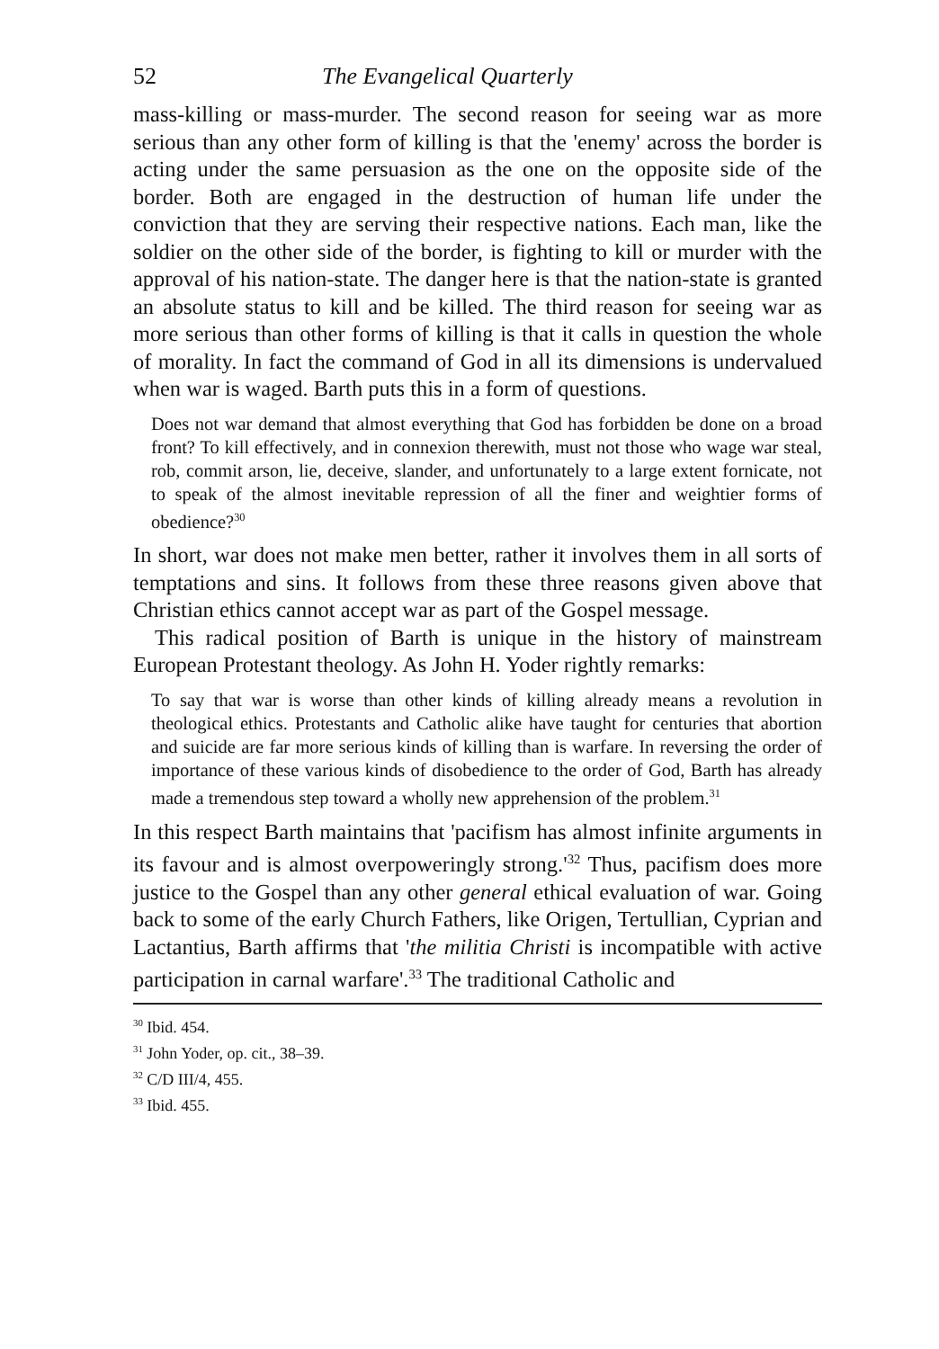52 The Evangelical Quarterly
mass-killing or mass-murder. The second reason for seeing war as more serious than any other form of killing is that the 'enemy' across the border is acting under the same persuasion as the one on the opposite side of the border. Both are engaged in the destruction of human life under the conviction that they are serving their respective nations. Each man, like the soldier on the other side of the border, is fighting to kill or murder with the approval of his nation-state. The danger here is that the nation-state is granted an absolute status to kill and be killed. The third reason for seeing war as more serious than other forms of killing is that it calls in question the whole of morality. In fact the command of God in all its dimensions is undervalued when war is waged. Barth puts this in a form of questions.
Does not war demand that almost everything that God has forbidden be done on a broad front? To kill effectively, and in connexion therewith, must not those who wage war steal, rob, commit arson, lie, deceive, slander, and unfortunately to a large extent fornicate, not to speak of the almost inevitable repression of all the finer and weightier forms of obedience?<sup>30</sup>
In short, war does not make men better, rather it involves them in all sorts of temptations and sins. It follows from these three reasons given above that Christian ethics cannot accept war as part of the Gospel message.
This radical position of Barth is unique in the history of mainstream European Protestant theology. As John H. Yoder rightly remarks:
To say that war is worse than other kinds of killing already means a revolution in theological ethics. Protestants and Catholic alike have taught for centuries that abortion and suicide are far more serious kinds of killing than is warfare. In reversing the order of importance of these various kinds of disobedience to the order of God, Barth has already made a tremendous step toward a wholly new apprehension of the problem.<sup>31</sup>
In this respect Barth maintains that 'pacifism has almost infinite arguments in its favour and is almost overpoweringly strong.'<sup>32</sup> Thus, pacifism does more justice to the Gospel than any other general ethical evaluation of war. Going back to some of the early Church Fathers, like Origen, Tertullian, Cyprian and Lactantius, Barth affirms that 'the militia Christi is incompatible with active participation in carnal warfare'.<sup>33</sup> The traditional Catholic and
<sup>30</sup> Ibid. 454.
<sup>31</sup> John Yoder, op. cit., 38–39.
<sup>32</sup> C/D III/4, 455.
<sup>33</sup> Ibid. 455.